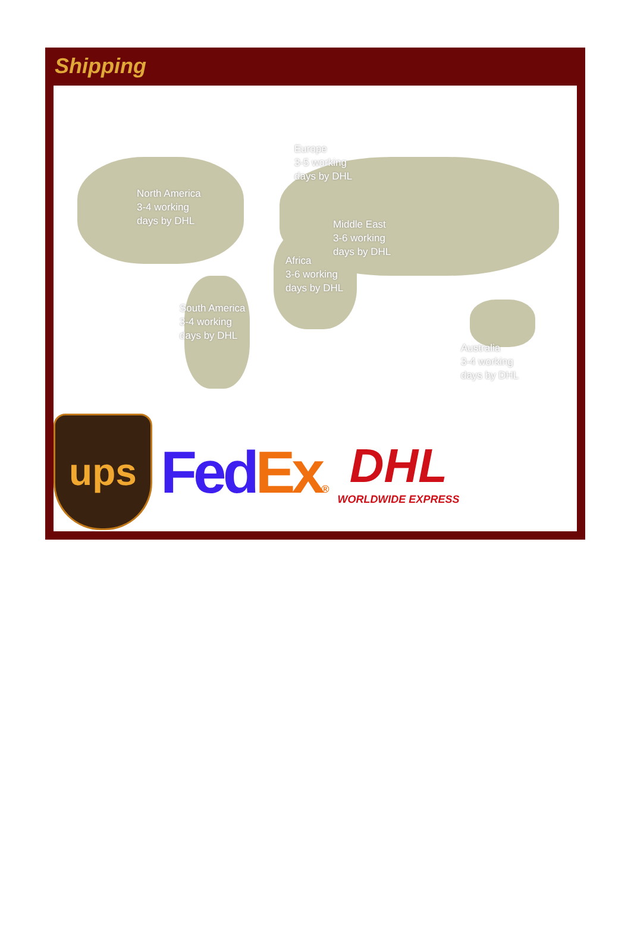Shipping
Europe
3-5 working
days by DHL
North America
3-4 working
days by DHL
Middle East
3-6 working
days by DHL
Africa
3-6 working
days by DHL
South America
3-4 working
days by DHL
Australia
3-4 working
days by DHL
ups
Fed Ex®
DHL
WORLDWIDE EXPRESS